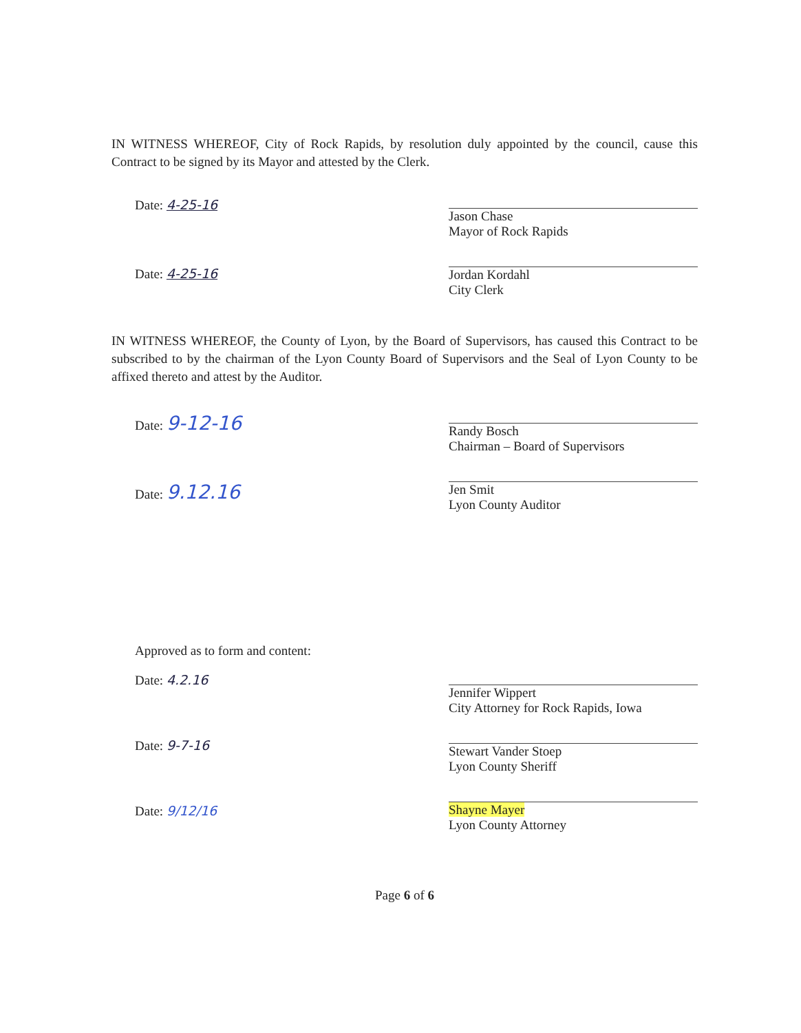IN WITNESS WHEREOF, City of Rock Rapids, by resolution duly appointed by the council, cause this Contract to be signed by its Mayor and attested by the Clerk.
Date: 4-25-16
Date: 4-25-16
Jason Chase
Mayor of Rock Rapids
Jordan Kordahl
City Clerk
IN WITNESS WHEREOF, the County of Lyon, by the Board of Supervisors, has caused this Contract to be subscribed to by the chairman of the Lyon County Board of Supervisors and the Seal of Lyon County to be affixed thereto and attest by the Auditor.
Date: 9-12-16
Date: 9.12.16
Randy Bosch
Chairman – Board of Supervisors
Jen Smit
Lyon County Auditor
Approved as to form and content:
Date: 4.2.16
Date: 9-7-16
Date: 9/12/16
Jennifer Wippert
City Attorney for Rock Rapids, Iowa
Stewart Vander Stoep
Lyon County Sheriff
Shayne Mayer
Lyon County Attorney
Page 6 of 6